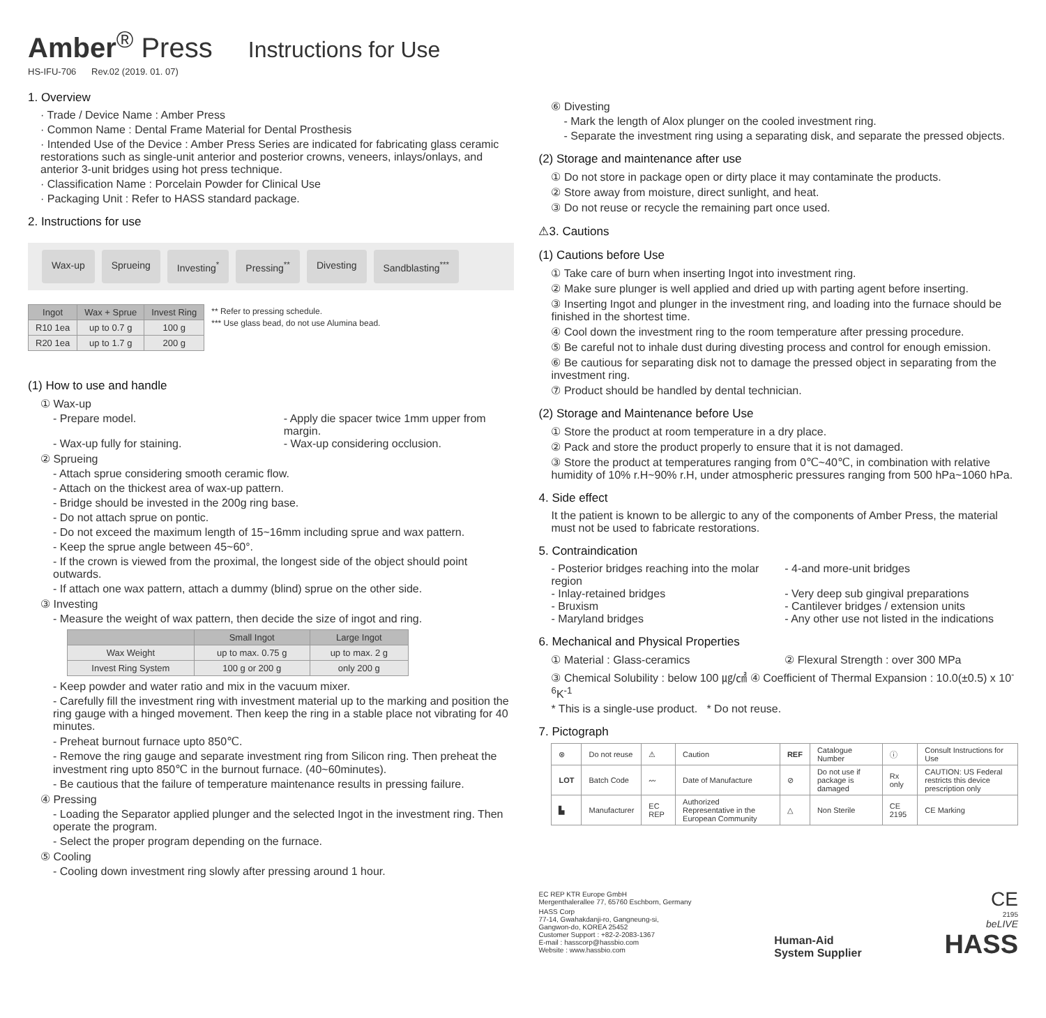Amber<sup>®</sup> Press Instructions for Use
HS-IFU-706 Rev.02 (2019. 01. 07)
1. Overview
· Trade / Device Name : Amber Press
· Common Name : Dental Frame Material for Dental Prosthesis
· Intended Use of the Device : Amber Press Series are indicated for fabricating glass ceramic restorations such as single-unit anterior and posterior crowns, veneers, inlays/onlays, and anterior 3-unit bridges using hot press technique.
· Classification Name : Porcelain Powder for Clinical Use
· Packaging Unit : Refer to HASS standard package.
2. Instructions for use
Wax-up Sprueing Investing<sup>*</sup> Pressing<sup>**</sup> Divesting Sandblasting<sup>***</sup>
| Ingot | Wax + Sprue | Invest Ring |
| --- | --- | --- |
| R10 1ea | up to 0.7 g | 100 g |
| R20 1ea | up to 1.7 g | 200 g |
** Refer to pressing schedule.
*** Use glass bead, do not use Alumina bead.
(1) How to use and handle
① Wax-up
- Prepare model. - Apply die spacer twice 1mm upper from margin.
- Wax-up fully for staining. - Wax-up considering occlusion.
② Sprueing
- Attach sprue considering smooth ceramic flow.
- Attach on the thickest area of wax-up pattern.
- Bridge should be invested in the 200g ring base.
- Do not attach sprue on pontic.
- Do not exceed the maximum length of 15~16mm including sprue and wax pattern.
- Keep the sprue angle between 45~60°.
- If the crown is viewed from the proximal, the longest side of the object should point outwards.
- If attach one wax pattern, attach a dummy (blind) sprue on the other side.
③ Investing
- Measure the weight of wax pattern, then decide the size of ingot and ring.
| | Small Ingot | Large Ingot |
| --- | --- | --- |
| Wax Weight | up to max. 0.75 g | up to max. 2 g |
| Invest Ring System | 100 g or 200 g | only 200 g |
- Keep powder and water ratio and mix in the vacuum mixer.
- Carefully fill the investment ring with investment material up to the marking and position the ring gauge with a hinged movement. Then keep the ring in a stable place not vibrating for 40 minutes.
- Preheat burnout furnace upto 850℃.
- Remove the ring gauge and separate investment ring from Silicon ring. Then preheat the investment ring upto 850℃ in the burnout furnace. (40~60minutes).
- Be cautious that the failure of temperature maintenance results in pressing failure.
④ Pressing
- Loading the Separator applied plunger and the selected Ingot in the investment ring. Then operate the program.
- Select the proper program depending on the furnace.
⑤ Cooling
- Cooling down investment ring slowly after pressing around 1 hour.
⑥ Divesting
- Mark the length of Alox plunger on the cooled investment ring.
- Separate the investment ring using a separating disk, and separate the pressed objects.
(2) Storage and maintenance after use
① Do not store in package open or dirty place it may contaminate the products.
② Store away from moisture, direct sunlight, and heat.
③ Do not reuse or recycle the remaining part once used.
⚠3. Cautions
(1) Cautions before Use
① Take care of burn when inserting Ingot into investment ring.
② Make sure plunger is well applied and dried up with parting agent before inserting.
③ Inserting Ingot and plunger in the investment ring, and loading into the furnace should be finished in the shortest time.
④ Cool down the investment ring to the room temperature after pressing procedure.
⑤ Be careful not to inhale dust during divesting process and control for enough emission.
⑥ Be cautious for separating disk not to damage the pressed object in separating from the investment ring.
⑦ Product should be handled by dental technician.
(2) Storage and Maintenance before Use
① Store the product at room temperature in a dry place.
② Pack and store the product properly to ensure that it is not damaged.
③ Store the product at temperatures ranging from 0℃~40℃, in combination with relative humidity of 10% r.H~90% r.H, under atmospheric pressures ranging from 500 hPa~1060 hPa.
4. Side effect
It the patient is known to be allergic to any of the components of Amber Press, the material must not be used to fabricate restorations.
5. Contraindication
- Posterior bridges reaching into the molar region
- 4-and more-unit bridges
- Inlay-retained bridges - Very deep sub gingival preparations
- Bruxism - Cantilever bridges / extension units
- Maryland bridges - Any other use not listed in the indications
6. Mechanical and Physical Properties
① Material : Glass-ceramics ② Flexural Strength : over 300 MPa
③ Chemical Solubility : below 100 ㎍/㎠ ④ Coefficient of Thermal Expansion : 10.0(±0.5) x 10<sup>-6</sup>K<sup>-1</sup>
* This is a single-use product. * Do not reuse.
7. Pictograph
| ⊗ | Do not reuse | ⚠ | Caution | REF | Catalogue Number | ⓘ | Consult Instructions for Use |
| LOT | Batch Code | 〰 | Date of Manufacture | ⊘ | Do not use if package is damaged | Rx only | CAUTION: US Federal restricts this device prescription only |
| ▙ | Manufacturer | EC REP | Authorized Representative in the European Community | △ | Non Sterile | CE 2195 | CE Marking |
EC REP KTR Europe GmbH
Mergenthalerallee 77, 65760 Eschborn, Germany
HASS Corp
77-14, Gwahakdanji-ro, Gangneung-si,
Gangwon-do, KOREA 25452
Customer Support : +82-2-2083-1367
E-mail : hasscorp@hassbio.com
Website : www.hassbio.com
Human-Aid
System Supplier
CE
2195
beLIVE
HASS